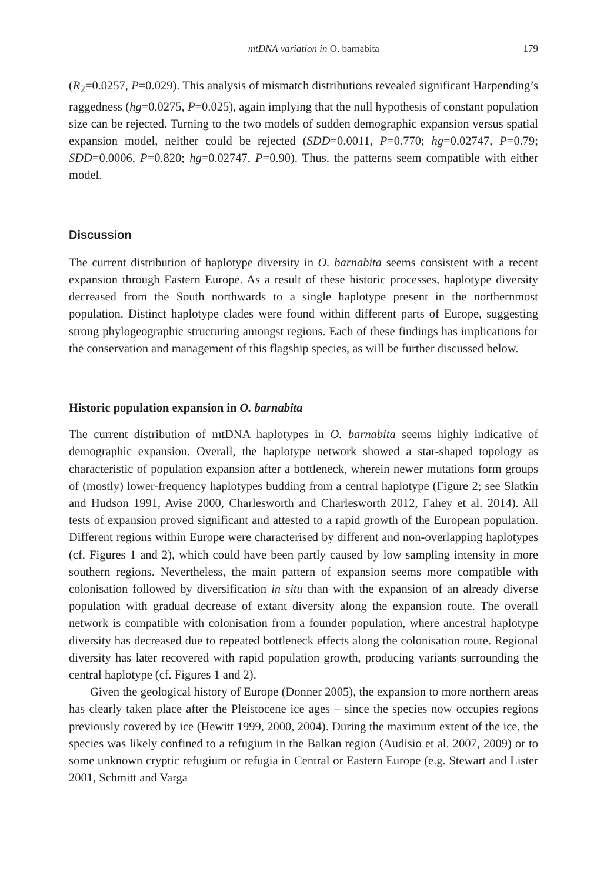mtDNA variation in O. barnabita 179
(R<sub>2</sub>=0.0257, P=0.029). This analysis of mismatch distributions revealed significant Harpending’s raggedness (hg=0.0275, P=0.025), again implying that the null hypothesis of constant population size can be rejected. Turning to the two models of sudden demographic expansion versus spatial expansion model, neither could be rejected (SDD=0.0011, P=0.770; hg=0.02747, P=0.79; SDD=0.0006, P=0.820; hg=0.02747, P=0.90). Thus, the patterns seem compatible with either model.
Discussion
The current distribution of haplotype diversity in O. barnabita seems consistent with a recent expansion through Eastern Europe. As a result of these historic processes, haplotype diversity decreased from the South northwards to a single haplotype present in the northernmost population. Distinct haplotype clades were found within different parts of Europe, suggesting strong phylogeographic structuring amongst regions. Each of these findings has implications for the conservation and management of this flagship species, as will be further discussed below.
Historic population expansion in O. barnabita
The current distribution of mtDNA haplotypes in O. barnabita seems highly indicative of demographic expansion. Overall, the haplotype network showed a star-shaped topology as characteristic of population expansion after a bottleneck, wherein newer mutations form groups of (mostly) lower-frequency haplotypes budding from a central haplotype (Figure 2; see Slatkin and Hudson 1991, Avise 2000, Charlesworth and Charlesworth 2012, Fahey et al. 2014). All tests of expansion proved significant and attested to a rapid growth of the European population. Different regions within Europe were characterised by different and non-overlapping haplotypes (cf. Figures 1 and 2), which could have been partly caused by low sampling intensity in more southern regions. Nevertheless, the main pattern of expansion seems more compatible with colonisation followed by diversification in situ than with the expansion of an already diverse population with gradual decrease of extant diversity along the expansion route. The overall network is compatible with colonisation from a founder population, where ancestral haplotype diversity has decreased due to repeated bottleneck effects along the colonisation route. Regional diversity has later recovered with rapid population growth, producing variants surrounding the central haplotype (cf. Figures 1 and 2).
Given the geological history of Europe (Donner 2005), the expansion to more northern areas has clearly taken place after the Pleistocene ice ages – since the species now occupies regions previously covered by ice (Hewitt 1999, 2000, 2004). During the maximum extent of the ice, the species was likely confined to a refugium in the Balkan region (Audisio et al. 2007, 2009) or to some unknown cryptic refugium or refugia in Central or Eastern Europe (e.g. Stewart and Lister 2001, Schmitt and Varga